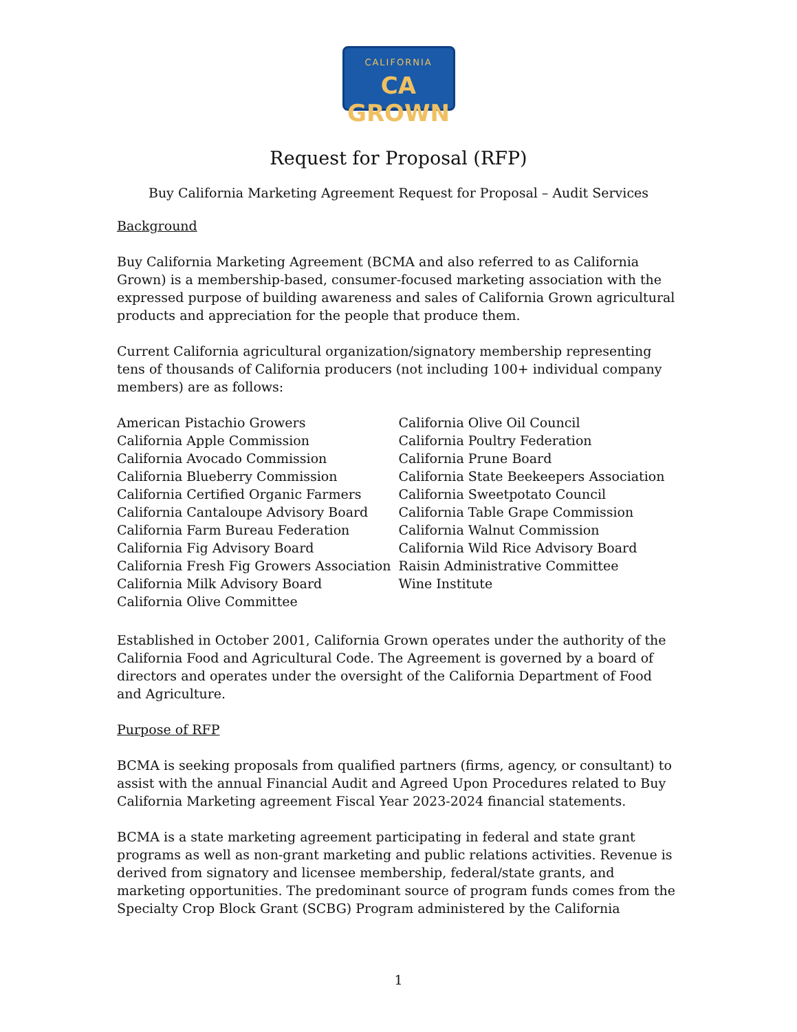CALIFORNIA
CA GROWN
Request for Proposal (RFP)
Buy California Marketing Agreement Request for Proposal – Audit Services
Background
Buy California Marketing Agreement (BCMA and also referred to as California Grown) is a membership-based, consumer-focused marketing association with the expressed purpose of building awareness and sales of California Grown agricultural products and appreciation for the people that produce them.
Current California agricultural organization/signatory membership representing tens of thousands of California producers (not including 100+ individual company members) are as follows:
American Pistachio Growers
California Apple Commission
California Avocado Commission
California Blueberry Commission
California Certified Organic Farmers
California Cantaloupe Advisory Board
California Farm Bureau Federation
California Fig Advisory Board
California Fresh Fig Growers Association
California Milk Advisory Board
California Olive Committee
California Olive Oil Council
California Poultry Federation
California Prune Board
California State Beekeepers Association
California Sweetpotato Council
California Table Grape Commission
California Walnut Commission
California Wild Rice Advisory Board
Raisin Administrative Committee
Wine Institute
Established in October 2001, California Grown operates under the authority of the California Food and Agricultural Code. The Agreement is governed by a board of directors and operates under the oversight of the California Department of Food and Agriculture.
Purpose of RFP
BCMA is seeking proposals from qualified partners (firms, agency, or consultant) to assist with the annual Financial Audit and Agreed Upon Procedures related to Buy California Marketing agreement Fiscal Year 2023-2024 financial statements.
BCMA is a state marketing agreement participating in federal and state grant programs as well as non-grant marketing and public relations activities. Revenue is derived from signatory and licensee membership, federal/state grants, and marketing opportunities. The predominant source of program funds comes from the Specialty Crop Block Grant (SCBG) Program administered by the California
1